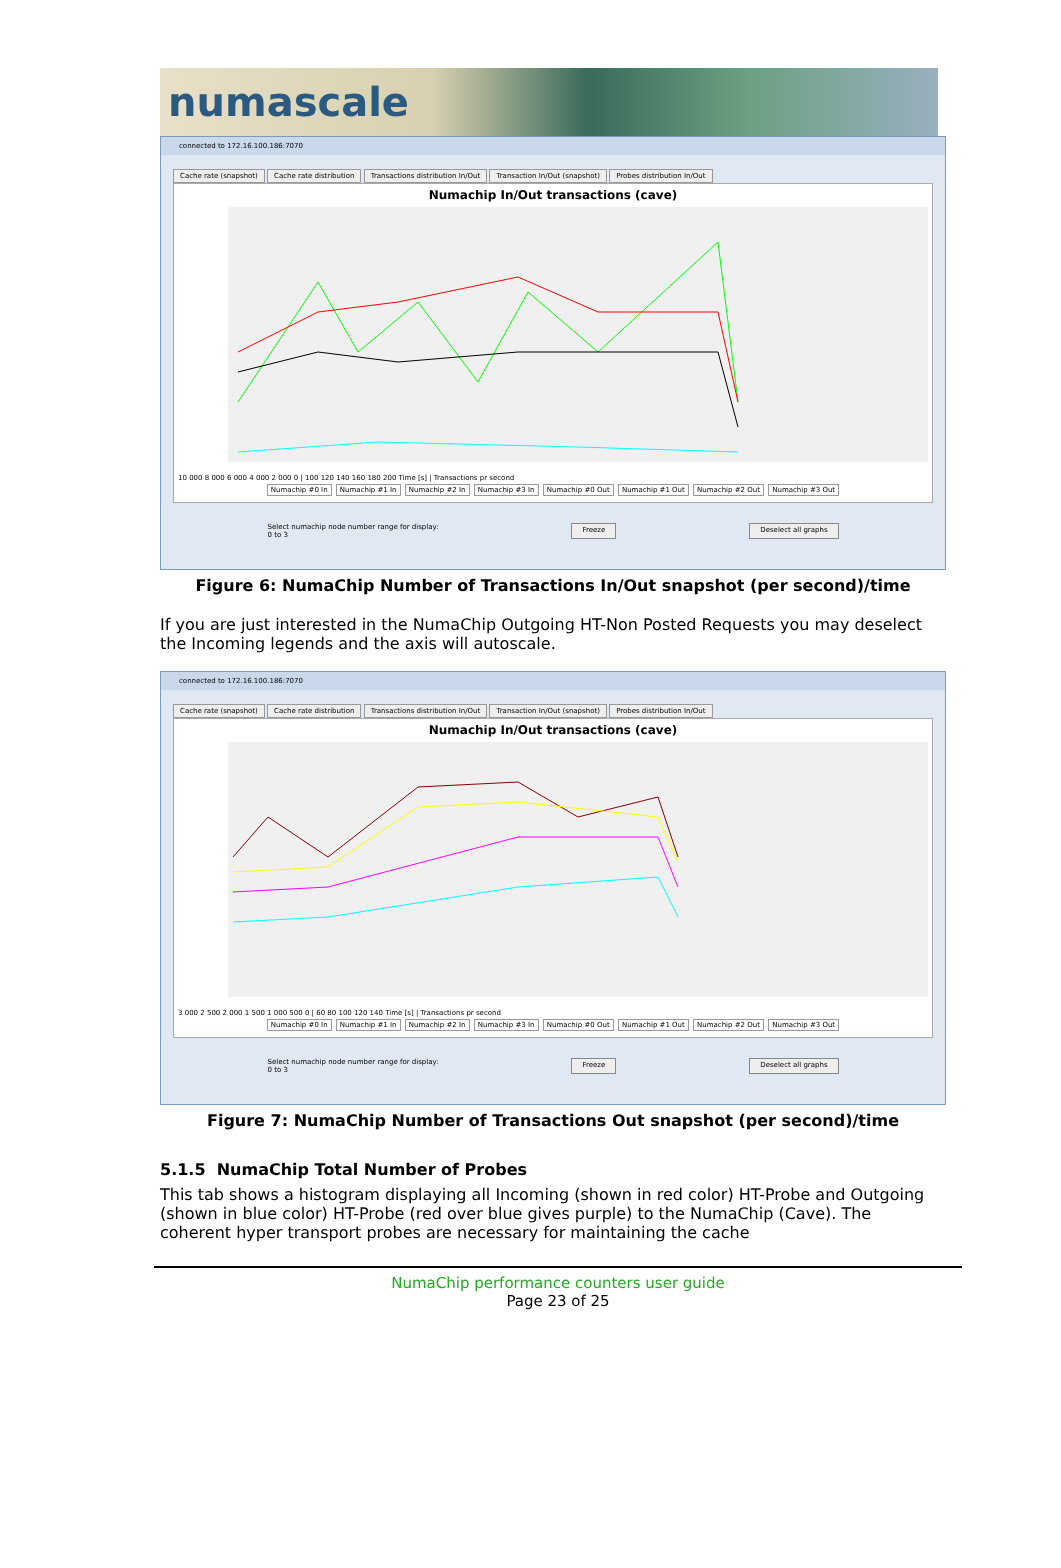numascale
connected to 172.16.100.186:7070
Cache rate (snapshot) Cache rate distribution Transactions distribution In/Out Transaction In/Out (snapshot) Probes distribution In/Out
Numachip In/Out transactions (cave)
10 000 8 000 6 000 4 000 2 000 0 | 100 120 140 160 180 200 Time [s] | Transactions pr second
Numachip #0 In Numachip #1 In Numachip #2 In Numachip #3 In Numachip #0 Out Numachip #1 Out Numachip #2 Out Numachip #3 Out
Select numachip node number range for display:
0 to 3
Freeze Deselect all graphs
Figure 6: NumaChip Number of Transactions In/Out snapshot (per second)/time
If you are just interested in the NumaChip Outgoing HT-Non Posted Requests you may deselect the Incoming legends and the axis will autoscale.
connected to 172.16.100.186:7070
Cache rate (snapshot) Cache rate distribution Transactions distribution In/Out Transaction In/Out (snapshot) Probes distribution In/Out
Numachip In/Out transactions (cave)
3 000 2 500 2 000 1 500 1 000 500 0 | 60 80 100 120 140 Time [s] | Transactions pr second
Numachip #0 In Numachip #1 In Numachip #2 In Numachip #3 In Numachip #0 Out Numachip #1 Out Numachip #2 Out Numachip #3 Out
Select numachip node number range for display:
0 to 3
Freeze Deselect all graphs
Figure 7: NumaChip Number of Transactions Out snapshot (per second)/time
5.1.5 NumaChip Total Number of Probes
This tab shows a histogram displaying all Incoming (shown in red color) HT-Probe and Outgoing (shown in blue color) HT-Probe (red over blue gives purple) to the NumaChip (Cave). The coherent hyper transport probes are necessary for maintaining the cache
NumaChip performance counters user guide
Page 23 of 25